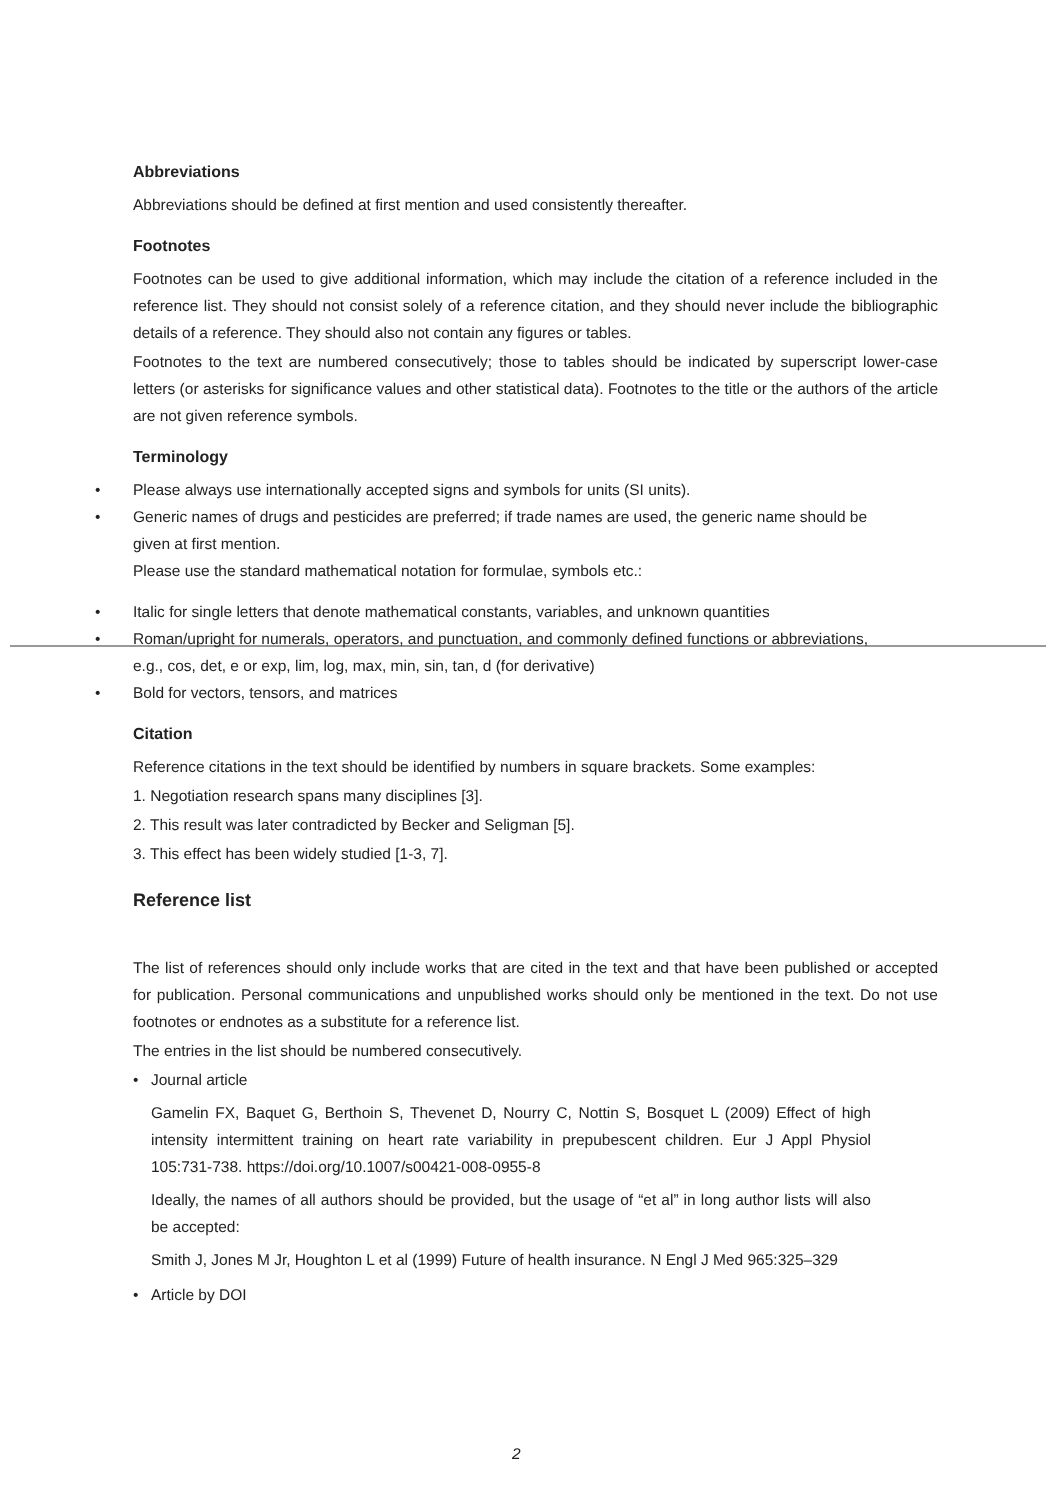Abbreviations
Abbreviations should be defined at first mention and used consistently thereafter.
Footnotes
Footnotes can be used to give additional information, which may include the citation of a reference included in the reference list. They should not consist solely of a reference citation, and they should never include the bibliographic details of a reference. They should also not contain any figures or tables.
Footnotes to the text are numbered consecutively; those to tables should be indicated by superscript lower-case letters (or asterisks for significance values and other statistical data). Footnotes to the title or the authors of the article are not given reference symbols.
Terminology
• Please always use internationally accepted signs and symbols for units (SI units).
• Generic names of drugs and pesticides are preferred; if trade names are used, the generic name should be given at first mention.
Please use the standard mathematical notation for formulae, symbols etc.:
• Italic for single letters that denote mathematical constants, variables, and unknown quantities
• Roman/upright for numerals, operators, and punctuation, and commonly defined functions or abbreviations, e.g., cos, det, e or exp, lim, log, max, min, sin, tan, d (for derivative)
• Bold for vectors, tensors, and matrices
Citation
Reference citations in the text should be identified by numbers in square brackets. Some examples:
1. Negotiation research spans many disciplines [3].
2. This result was later contradicted by Becker and Seligman [5].
3. This effect has been widely studied [1-3, 7].
Reference list
The list of references should only include works that are cited in the text and that have been published or accepted for publication. Personal communications and unpublished works should only be mentioned in the text. Do not use footnotes or endnotes as a substitute for a reference list.
The entries in the list should be numbered consecutively.
• Journal article
Gamelin FX, Baquet G, Berthoin S, Thevenet D, Nourry C, Nottin S, Bosquet L (2009) Effect of high intensity intermittent training on heart rate variability in prepubescent children. Eur J Appl Physiol 105:731-738. https://doi.org/10.1007/s00421-008-0955-8
Ideally, the names of all authors should be provided, but the usage of “et al” in long author lists will also be accepted:
Smith J, Jones M Jr, Houghton L et al (1999) Future of health insurance. N Engl J Med 965:325–329
• Article by DOI
2